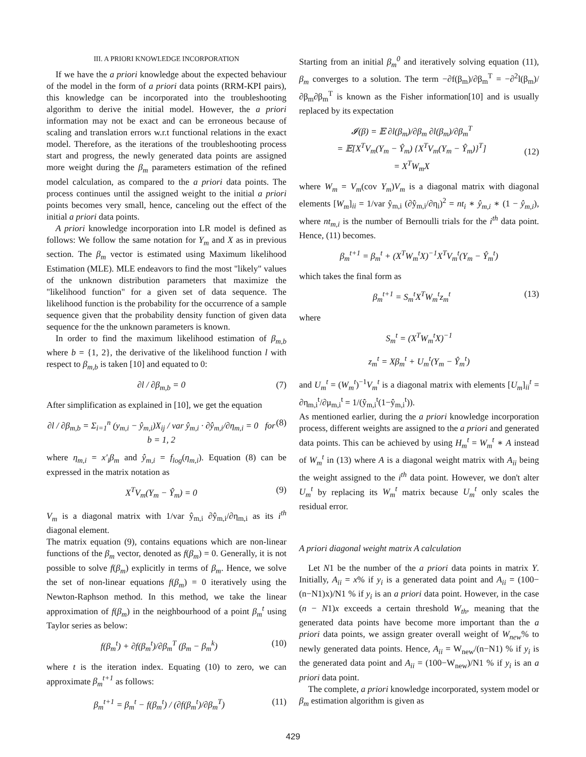III. A PRIORI KNOWLEDGE INCORPORATION
If we have the a priori knowledge about the expected behaviour of the model in the form of a priori data points (RRM-KPI pairs), this knowledge can be incorporated into the troubleshooting algorithm to derive the initial model. However, the a priori information may not be exact and can be erroneous because of scaling and translation errors w.r.t functional relations in the exact model. Therefore, as the iterations of the troubleshooting process start and progress, the newly generated data points are assigned more weight during the β<sub>m</sub> parameters estimation of the refined model calculation, as compared to the a priori data points. The process continues until the assigned weight to the initial a priori points becomes very small, hence, canceling out the effect of the initial a priori data points.
A priori knowledge incorporation into LR model is defined as follows: We follow the same notation for Y<sub>m</sub> and X as in previous section. The β<sub>m</sub> vector is estimated using Maximum likelihood Estimation (MLE). MLE endeavors to find the most "likely" values of the unknown distribution parameters that maximize the "likelihood function" for a given set of data sequence. The likelihood function is the probability for the occurrence of a sample sequence given that the probability density function of given data sequence for the the unknown parameters is known.
In order to find the maximum likelihood estimation of β<sub>m,b</sub> where b = {1, 2}, the derivative of the likelihood function l with respect to β<sub>m,b</sub> is taken [10] and equated to 0:
∂l / ∂β<sub>m,b</sub> = 0 (7)
After simplification as explained in [10], we get the equation
∂l / ∂β<sub>m,b</sub> = Σ<sub>i=1</sub><sup>n</sup> (y<sub>m,i</sub> − ŷ<sub>m,i</sub>)X<sub>ij</sub> / var ŷ<sub>m,i</sub> · ∂ŷ<sub>m,i</sub>/∂η<sub>m,i</sub> = 0 for b = 1, 2 (8)
where η<sub>m,i</sub> = x′<sub>i</sub>β<sub>m</sub> and ŷ<sub>m,i</sub> = f<sub>log</sub>(η<sub>m,i</sub>). Equation (8) can be expressed in the matrix notation as
X<sup>T</sup>V<sub>m</sub>(Y<sub>m</sub> − Ŷ<sub>m</sub>) = 0 (9)
V<sub>m</sub> is a diagonal matrix with 1/var ŷ<sub>m,i</sub> ∂ŷ<sub>m,i</sub>/∂η<sub>m,i</sub> as its i<sup>th</sup> diagonal element.
The matrix equation (9), contains equations which are non-linear functions of the β<sub>m</sub> vector, denoted as f(β<sub>m</sub>) = 0. Generally, it is not possible to solve f(β<sub>m</sub>) explicitly in terms of β<sub>m</sub>. Hence, we solve the set of non-linear equations f(β<sub>m</sub>) = 0 iteratively using the Newton-Raphson method. In this method, we take the linear approximation of f(β<sub>m</sub>) in the neighbourhood of a point β<sub>m</sub><sup>t</sup> using Taylor series as below:
f(β<sub>m</sub><sup>t</sup>) + ∂f(β<sub>m</sub><sup>t</sup>)/∂β<sub>m</sub><sup>T</sup> (β<sub>m</sub> − β<sub>m</sub><sup>k</sup>) (10)
where t is the iteration index. Equating (10) to zero, we can approximate β<sub>m</sub><sup>t+1</sup> as follows:
β<sub>m</sub><sup>t+1</sup> = β<sub>m</sub><sup>t</sup> − f(β<sub>m</sub><sup>t</sup>) / (∂f(β<sub>m</sub><sup>t</sup>)/∂β<sub>m</sub><sup>T</sup>) (11)
Starting from an initial β<sub>m</sub><sup>0</sup> and iteratively solving equation (11), β<sub>m</sub> converges to a solution. The term −∂f(β<sub>m</sub>)/∂β<sub>m</sub><sup>T</sup> = −∂<sup>2</sup>l(β<sub>m</sub>)/∂β<sub>m</sub>∂β<sub>m</sub><sup>T</sup> is known as the Fisher information[10] and is usually replaced by its expectation
𝓘(β) = 𝔼 ∂l(β<sub>m</sub>)/∂β<sub>m</sub> ∂l(β<sub>m</sub>)/∂β<sub>m</sub><sup>T</sup>
= 𝔼[X<sup>T</sup>V<sub>m</sub>(Y<sub>m</sub> − Ŷ<sub>m</sub>) {X<sup>T</sup>V<sub>m</sub>(Y<sub>m</sub> − Ŷ<sub>m</sub>)}<sup>T</sup>]
= X<sup>T</sup>W<sub>m</sub>X
(12)
where W<sub>m</sub> = V<sub>m</sub>(cov Y<sub>m</sub>)V<sub>m</sub> is a diagonal matrix with diagonal elements [W<sub>m</sub>]<sub>ii</sub> = 1/var ŷ<sub>m,i</sub> (∂ŷ<sub>m,i</sub>/∂η<sub>i</sub>)<sup>2</sup> = nt<sub>i</sub> ∗ ŷ<sub>m,i</sub> ∗ (1 − ŷ<sub>m,i</sub>), where nt<sub>m,i</sub> is the number of Bernoulli trials for the i<sup>th</sup> data point. Hence, (11) becomes.
β<sub>m</sub><sup>t+1</sup> = β<sub>m</sub><sup>t</sup> + (X<sup>T</sup>W<sub>m</sub><sup>t</sup>X)<sup>−1</sup>X<sup>T</sup>V<sub>m</sub><sup>t</sup>(Y<sub>m</sub> − Ŷ<sub>m</sub><sup>t</sup>)
which takes the final form as
β<sub>m</sub><sup>t+1</sup> = S<sub>m</sub><sup>t</sup>X<sup>T</sup>W<sub>m</sub><sup>t</sup>z<sub>m</sub><sup>t</sup> (13)
where
S<sub>m</sub><sup>t</sup> = (X<sup>T</sup>W<sub>m</sub><sup>t</sup>X)<sup>−1</sup>
z<sub>m</sub><sup>t</sup> = Xβ<sub>m</sub><sup>t</sup> + U<sub>m</sub><sup>t</sup>(Y<sub>m</sub> − Ŷ<sub>m</sub><sup>t</sup>)
and U<sub>m</sub><sup>t</sup> = (W<sub>m</sub><sup>t</sup>)<sup>−1</sup>V<sub>m</sub><sup>t</sup> is a diagonal matrix with elements [U<sub>m</sub>]<sub>ii</sub><sup>t</sup> = ∂η<sub>m,i</sub><sup>t</sup>/∂μ<sub>m,i</sub><sup>t</sup> = 1/(ŷ<sub>m,i</sub><sup>t</sup>(1−ŷ<sub>m,i</sub><sup>t</sup>)).
As mentioned earlier, during the a priori knowledge incorporation process, different weights are assigned to the a priori and generated data points. This can be achieved by using H<sub>m</sub><sup>t</sup> = W<sub>m</sub><sup>t</sup> ∗ A instead of W<sub>m</sub><sup>t</sup> in (13) where A is a diagonal weight matrix with A<sub>ii</sub> being the weight assigned to the i<sup>th</sup> data point. However, we don't alter U<sub>m</sub><sup>t</sup> by replacing its W<sub>m</sub><sup>t</sup> matrix because U<sub>m</sub><sup>t</sup> only scales the residual error.
A priori diagonal weight matrix A calculation
Let N1 be the number of the a priori data points in matrix Y. Initially, A<sub>ii</sub> = x% if y<sub>i</sub> is a generated data point and A<sub>ii</sub> = (100−(n−N1)x)/N1 % if y<sub>i</sub> is an a priori data point. However, in the case (n − N1)x exceeds a certain threshold W<sub>th</sub>, meaning that the generated data points have become more important than the a priori data points, we assign greater overall weight of W<sub>new</sub>% to newly generated data points. Hence, A<sub>ii</sub> = W<sub>new</sub>/(n−N1) % if y<sub>i</sub> is the generated data point and A<sub>ii</sub> = (100−W<sub>new</sub>)/N1 % if y<sub>i</sub> is an a priori data point.
The complete, a priori knowledge incorporated, system model or β<sub>m</sub> estimation algorithm is given as
429